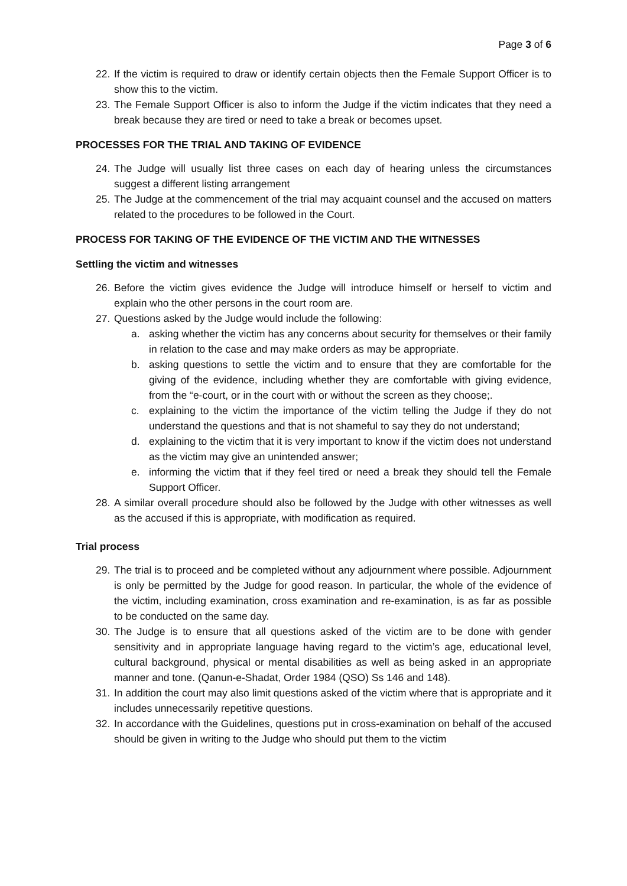Page 3 of 6
22. If the victim is required to draw or identify certain objects then the Female Support Officer is to show this to the victim.
23. The Female Support Officer is also to inform the Judge if the victim indicates that they need a break because they are tired or need to take a break or becomes upset.
PROCESSES FOR THE TRIAL AND TAKING OF EVIDENCE
24. The Judge will usually list three cases on each day of hearing unless the circumstances suggest a different listing arrangement
25. The Judge at the commencement of the trial may acquaint counsel and the accused on matters related to the procedures to be followed in the Court.
PROCESS FOR TAKING OF THE EVIDENCE OF THE VICTIM AND THE WITNESSES
Settling the victim and witnesses
26. Before the victim gives evidence the Judge will introduce himself or herself to victim and explain who the other persons in the court room are.
27. Questions asked by the Judge would include the following:
a. asking whether the victim has any concerns about security for themselves or their family in relation to the case and may make orders as may be appropriate.
b. asking questions to settle the victim and to ensure that they are comfortable for the giving of the evidence, including whether they are comfortable with giving evidence, from the “e-court, or in the court with or without the screen as they choose;.
c. explaining to the victim the importance of the victim telling the Judge if they do not understand the questions and that is not shameful to say they do not understand;
d. explaining to the victim that it is very important to know if the victim does not understand as the victim may give an unintended answer;
e. informing the victim that if they feel tired or need a break they should tell the Female Support Officer.
28. A similar overall procedure should also be followed by the Judge with other witnesses as well as the accused if this is appropriate, with modification as required.
Trial process
29. The trial is to proceed and be completed without any adjournment where possible. Adjournment is only be permitted by the Judge for good reason. In particular, the whole of the evidence of the victim, including examination, cross examination and re-examination, is as far as possible to be conducted on the same day.
30. The Judge is to ensure that all questions asked of the victim are to be done with gender sensitivity and in appropriate language having regard to the victim’s age, educational level, cultural background, physical or mental disabilities as well as being asked in an appropriate manner and tone. (Qanun-e-Shadat, Order 1984 (QSO) Ss 146 and 148).
31. In addition the court may also limit questions asked of the victim where that is appropriate and it includes unnecessarily repetitive questions.
32. In accordance with the Guidelines, questions put in cross-examination on behalf of the accused should be given in writing to the Judge who should put them to the victim